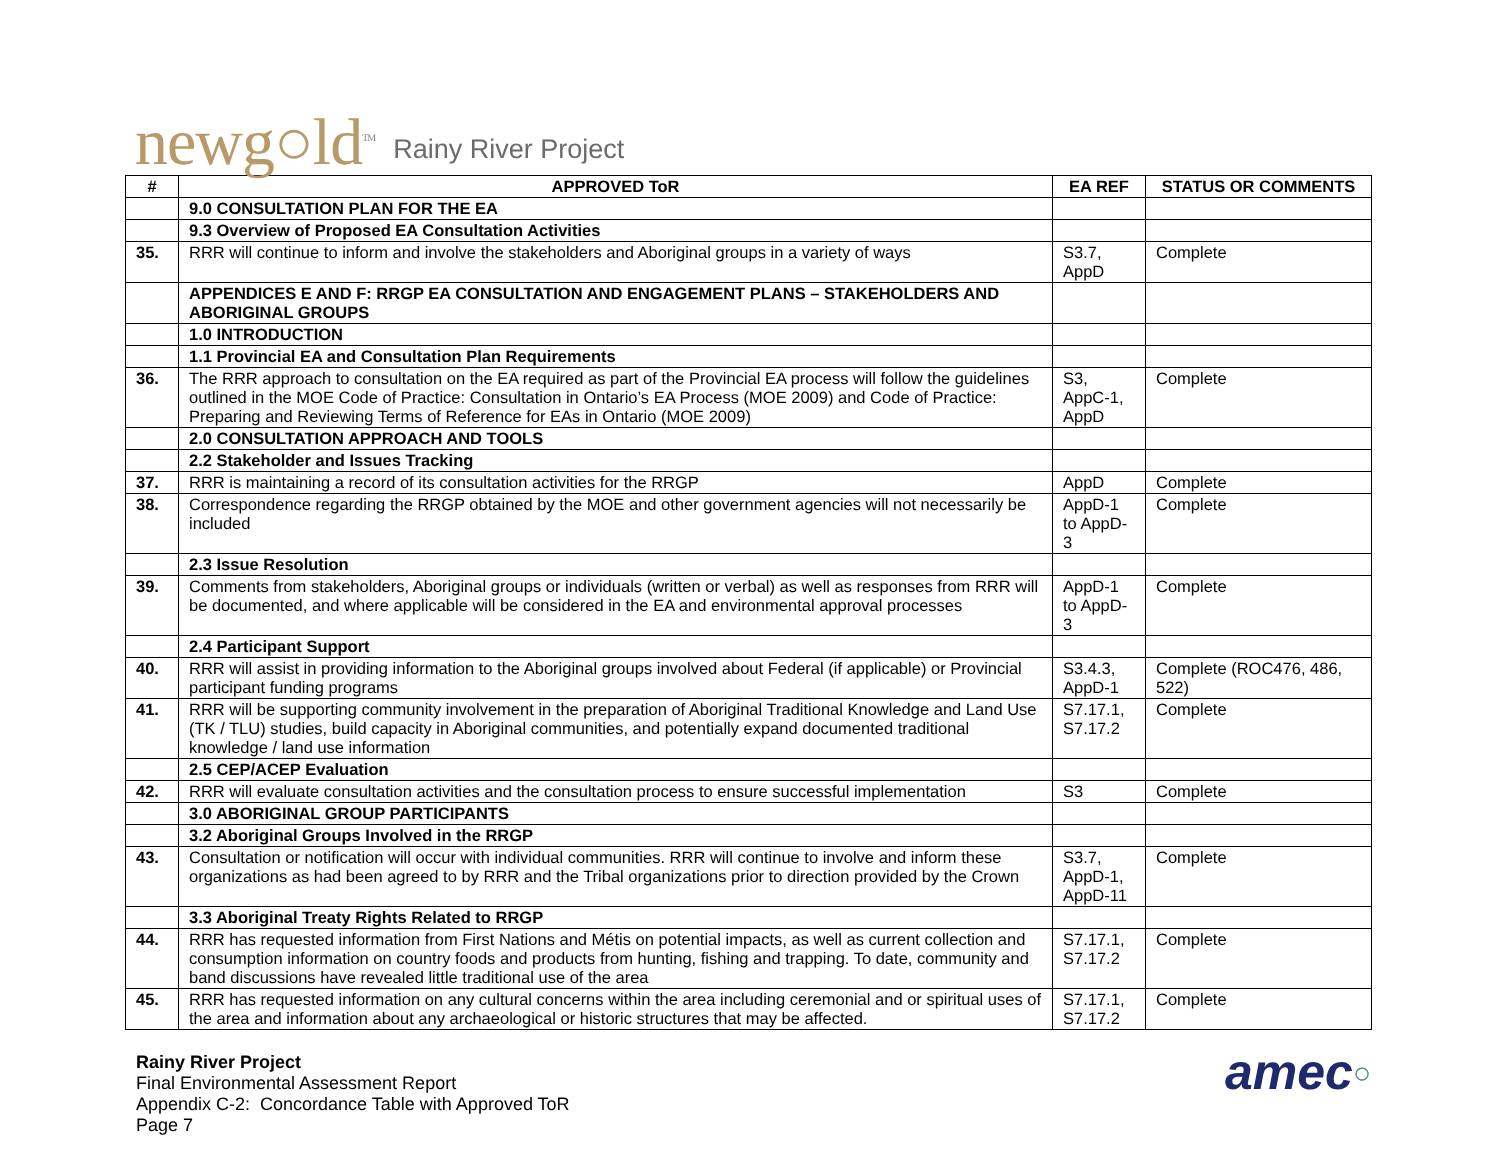newg○ld<sup>TM</sup>
Rainy River Project
| # | APPROVED ToR | EA REF | STATUS OR COMMENTS |
| --- | --- | --- | --- |
| | 9.0 CONSULTATION PLAN FOR THE EA | | |
| | 9.3 Overview of Proposed EA Consultation Activities | | |
| 35. | RRR will continue to inform and involve the stakeholders and Aboriginal groups in a variety of ways | S3.7, AppD | Complete |
| | APPENDICES E AND F: RRGP EA CONSULTATION AND ENGAGEMENT PLANS – STAKEHOLDERS AND ABORIGINAL GROUPS | | |
| | 1.0 INTRODUCTION | | |
| | 1.1 Provincial EA and Consultation Plan Requirements | | |
| 36. | The RRR approach to consultation on the EA required as part of the Provincial EA process will follow the guidelines outlined in the MOE Code of Practice: Consultation in Ontario’s EA Process (MOE 2009) and Code of Practice: Preparing and Reviewing Terms of Reference for EAs in Ontario (MOE 2009) | S3, AppC-1, AppD | Complete |
| | 2.0 CONSULTATION APPROACH AND TOOLS | | |
| | 2.2 Stakeholder and Issues Tracking | | |
| 37. | RRR is maintaining a record of its consultation activities for the RRGP | AppD | Complete |
| 38. | Correspondence regarding the RRGP obtained by the MOE and other government agencies will not necessarily be included | AppD-1 to AppD-3 | Complete |
| | 2.3 Issue Resolution | | |
| 39. | Comments from stakeholders, Aboriginal groups or individuals (written or verbal) as well as responses from RRR will be documented, and where applicable will be considered in the EA and environmental approval processes | AppD-1 to AppD-3 | Complete |
| | 2.4 Participant Support | | |
| 40. | RRR will assist in providing information to the Aboriginal groups involved about Federal (if applicable) or Provincial participant funding programs | S3.4.3, AppD-1 | Complete (ROC476, 486, 522) |
| 41. | RRR will be supporting community involvement in the preparation of Aboriginal Traditional Knowledge and Land Use (TK / TLU) studies, build capacity in Aboriginal communities, and potentially expand documented traditional knowledge / land use information | S7.17.1, S7.17.2 | Complete |
| | 2.5 CEP/ACEP Evaluation | | |
| 42. | RRR will evaluate consultation activities and the consultation process to ensure successful implementation | S3 | Complete |
| | 3.0 ABORIGINAL GROUP PARTICIPANTS | | |
| | 3.2 Aboriginal Groups Involved in the RRGP | | |
| 43. | Consultation or notification will occur with individual communities. RRR will continue to involve and inform these organizations as had been agreed to by RRR and the Tribal organizations prior to direction provided by the Crown | S3.7, AppD-1, AppD-11 | Complete |
| | 3.3 Aboriginal Treaty Rights Related to RRGP | | |
| 44. | RRR has requested information from First Nations and Métis on potential impacts, as well as current collection and consumption information on country foods and products from hunting, fishing and trapping. To date, community and band discussions have revealed little traditional use of the area | S7.17.1, S7.17.2 | Complete |
| 45. | RRR has requested information on any cultural concerns within the area including ceremonial and or spiritual uses of the area and information about any archaeological or historic structures that may be affected. | S7.17.1, S7.17.2 | Complete |
Rainy River Project
Final Environmental Assessment Report
Appendix C-2: Concordance Table with Approved ToR
Page 7
amec○